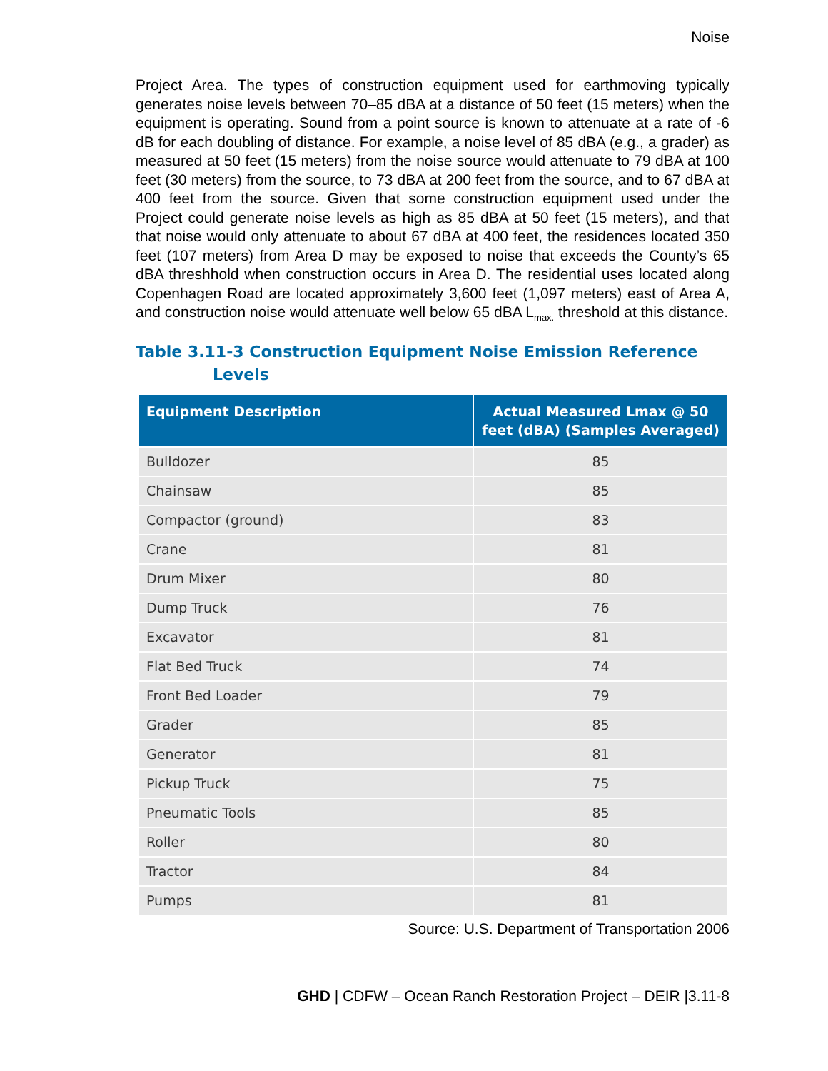Noise
Project Area. The types of construction equipment used for earthmoving typically generates noise levels between 70–85 dBA at a distance of 50 feet (15 meters) when the equipment is operating. Sound from a point source is known to attenuate at a rate of -6 dB for each doubling of distance. For example, a noise level of 85 dBA (e.g., a grader) as measured at 50 feet (15 meters) from the noise source would attenuate to 79 dBA at 100 feet (30 meters) from the source, to 73 dBA at 200 feet from the source, and to 67 dBA at 400 feet from the source. Given that some construction equipment used under the Project could generate noise levels as high as 85 dBA at 50 feet (15 meters), and that that noise would only attenuate to about 67 dBA at 400 feet, the residences located 350 feet (107 meters) from Area D may be exposed to noise that exceeds the County’s 65 dBA threshhold when construction occurs in Area D. The residential uses located along Copenhagen Road are located approximately 3,600 feet (1,097 meters) east of Area A, and construction noise would attenuate well below 65 dBA L<sub>max.</sub> threshold at this distance.
Table 3.11-3 Construction Equipment Noise Emission Reference
Levels
| Equipment Description | Actual Measured Lmax @ 50 feet (dBA) (Samples Averaged) |
| --- | --- |
| Bulldozer | 85 |
| Chainsaw | 85 |
| Compactor (ground) | 83 |
| Crane | 81 |
| Drum Mixer | 80 |
| Dump Truck | 76 |
| Excavator | 81 |
| Flat Bed Truck | 74 |
| Front Bed Loader | 79 |
| Grader | 85 |
| Generator | 81 |
| Pickup Truck | 75 |
| Pneumatic Tools | 85 |
| Roller | 80 |
| Tractor | 84 |
| Pumps | 81 |
Source: U.S. Department of Transportation 2006
GHD | CDFW – Ocean Ranch Restoration Project – DEIR |3.11-8